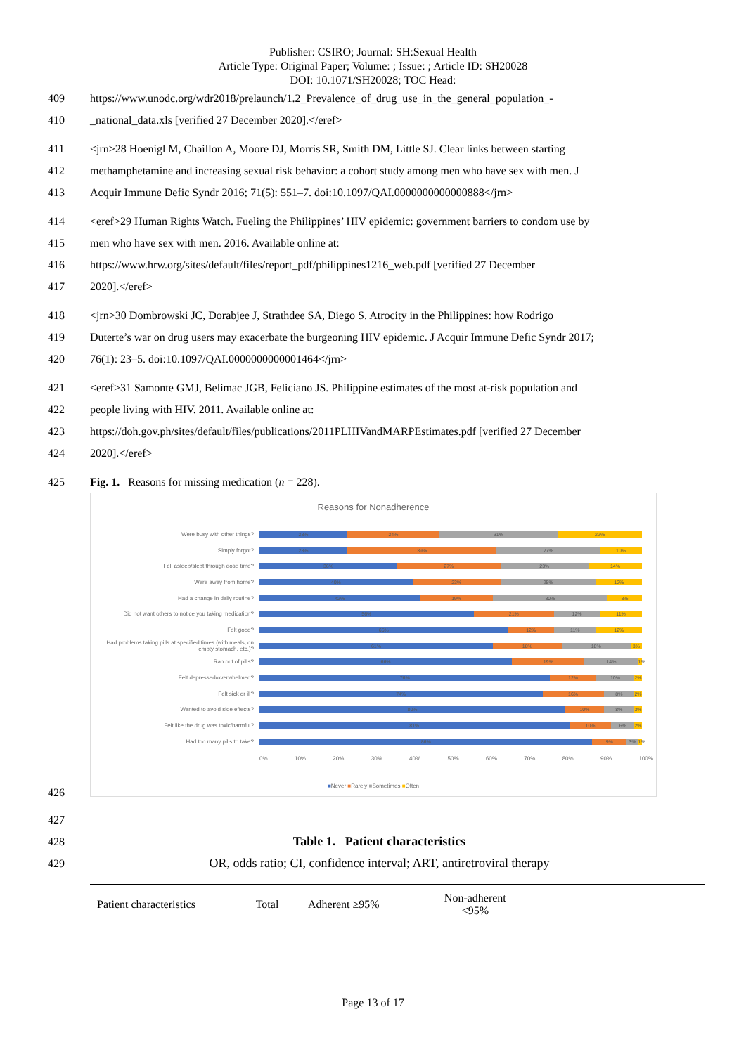Publisher: CSIRO; Journal: SH:Sexual Health
Article Type: Original Paper; Volume: ; Issue: ; Article ID: SH20028
DOI: 10.1071/SH20028; TOC Head:
409 https://www.unodc.org/wdr2018/prelaunch/1.2_Prevalence_of_drug_use_in_the_general_population_-
410 _national_data.xls [verified 27 December 2020].</eref>
411 <jrn>28 Hoenigl M, Chaillon A, Moore DJ, Morris SR, Smith DM, Little SJ. Clear links between starting
412 methamphetamine and increasing sexual risk behavior: a cohort study among men who have sex with men. J
413 Acquir Immune Defic Syndr 2016; 71(5): 551–7. doi:10.1097/QAI.0000000000000888</jrn>
414 <eref>29 Human Rights Watch. Fueling the Philippines’ HIV epidemic: government barriers to condom use by
415 men who have sex with men. 2016. Available online at:
416 https://www.hrw.org/sites/default/files/report_pdf/philippines1216_web.pdf [verified 27 December
417 2020].</eref>
418 <jrn>30 Dombrowski JC, Dorabjee J, Strathdee SA, Diego S. Atrocity in the Philippines: how Rodrigo
419 Duterte’s war on drug users may exacerbate the burgeoning HIV epidemic. J Acquir Immune Defic Syndr 2017;
420 76(1): 23–5. doi:10.1097/QAI.0000000000001464</jrn>
421 <eref>31 Samonte GMJ, Belimac JGB, Feliciano JS. Philippine estimates of the most at-risk population and
422 people living with HIV. 2011. Available online at:
423 https://doh.gov.ph/sites/default/files/publications/2011PLHIVandMARPEstimates.pdf [verified 27 December
424 2020].</eref>
425 Fig. 1. Reasons for missing medication (n = 228).
Reasons for Nonadherence
Were busy with other things?
23% 24% 31% 22%
Simply forgot?
23% 39% 27% 10%
Fell asleep/slept through dose time?
36% 27% 23% 14%
Were away from home?
40% 23% 25% 12%
Had a change in daily routine?
42% 19% 30% 8%
Did not want others to notice you taking medication?
56% 21% 12% 11%
Felt good?
65% 12% 11% 12%
Had problems taking pills at specified times (with meals, on empty stomach, etc.)?
61% 18% 18% 3%
Ran out of pills?
66% 19% 14% 1%
Felt depressed/overwhelmed?
76% 12% 10% 2%
Felt sick or ill?
74% 16% 8% 2%
Wanted to avoid side effects?
80% 10% 8% 3%
Felt like the drug was toxic/harmful?
81% 10% 6% 2%
Had too many pills to take?
86% 9% 3% 1%
0% 10% 20% 30% 40% 50% 60% 70% 80% 90% 100%
■Never ■Rarely ■Sometimes ■Often
426
427
428 Table 1. Patient characteristics
429 OR, odds ratio; CI, confidence interval; ART, antiretroviral therapy
| Patient characteristics | Total | Adherent ≥95% | Non-adherent <95% | |
| --- | --- | --- | --- | --- |
Page 13 of 17